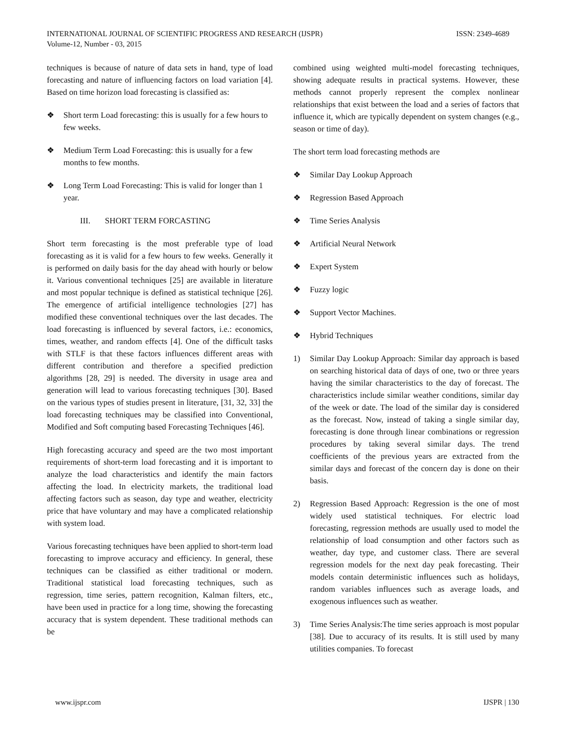INTERNATIONAL JOURNAL OF SCIENTIFIC PROGRESS AND RESEARCH (IJSPR)
Volume-12, Number - 03, 2015
ISSN: 2349-4689
techniques is because of nature of data sets in hand, type of load forecasting and nature of influencing factors on load variation [4]. Based on time horizon load forecasting is classified as:
❖ Short term Load forecasting: this is usually for a few hours to few weeks.
❖ Medium Term Load Forecasting: this is usually for a few months to few months.
❖ Long Term Load Forecasting: This is valid for longer than 1 year.
III. SHORT TERM FORCASTING
Short term forecasting is the most preferable type of load forecasting as it is valid for a few hours to few weeks. Generally it is performed on daily basis for the day ahead with hourly or below it. Various conventional techniques [25] are available in literature and most popular technique is defined as statistical technique [26]. The emergence of artificial intelligence technologies [27] has modified these conventional techniques over the last decades. The load forecasting is influenced by several factors, i.e.: economics, times, weather, and random effects [4]. One of the difficult tasks with STLF is that these factors influences different areas with different contribution and therefore a specified prediction algorithms [28, 29] is needed. The diversity in usage area and generation will lead to various forecasting techniques [30]. Based on the various types of studies present in literature, [31, 32, 33] the load forecasting techniques may be classified into Conventional, Modified and Soft computing based Forecasting Techniques [46].
High forecasting accuracy and speed are the two most important requirements of short-term load forecasting and it is important to analyze the load characteristics and identify the main factors affecting the load. In electricity markets, the traditional load affecting factors such as season, day type and weather, electricity price that have voluntary and may have a complicated relationship with system load.
Various forecasting techniques have been applied to short-term load forecasting to improve accuracy and efficiency. In general, these techniques can be classified as either traditional or modern. Traditional statistical load forecasting techniques, such as regression, time series, pattern recognition, Kalman filters, etc., have been used in practice for a long time, showing the forecasting accuracy that is system dependent. These traditional methods can be
combined using weighted multi-model forecasting techniques, showing adequate results in practical systems. However, these methods cannot properly represent the complex nonlinear relationships that exist between the load and a series of factors that influence it, which are typically dependent on system changes (e.g., season or time of day).
The short term load forecasting methods are
❖ Similar Day Lookup Approach
❖ Regression Based Approach
❖ Time Series Analysis
❖ Artificial Neural Network
❖ Expert System
❖ Fuzzy logic
❖ Support Vector Machines.
❖ Hybrid Techniques
1) Similar Day Lookup Approach: Similar day approach is based on searching historical data of days of one, two or three years having the similar characteristics to the day of forecast. The characteristics include similar weather conditions, similar day of the week or date. The load of the similar day is considered as the forecast. Now, instead of taking a single similar day, forecasting is done through linear combinations or regression procedures by taking several similar days. The trend coefficients of the previous years are extracted from the similar days and forecast of the concern day is done on their basis.
2) Regression Based Approach: Regression is the one of most widely used statistical techniques. For electric load forecasting, regression methods are usually used to model the relationship of load consumption and other factors such as weather, day type, and customer class. There are several regression models for the next day peak forecasting. Their models contain deterministic influences such as holidays, random variables influences such as average loads, and exogenous influences such as weather.
3) Time Series Analysis:The time series approach is most popular [38]. Due to accuracy of its results. It is still used by many utilities companies. To forecast
www.ijspr.com IJSPR | 130